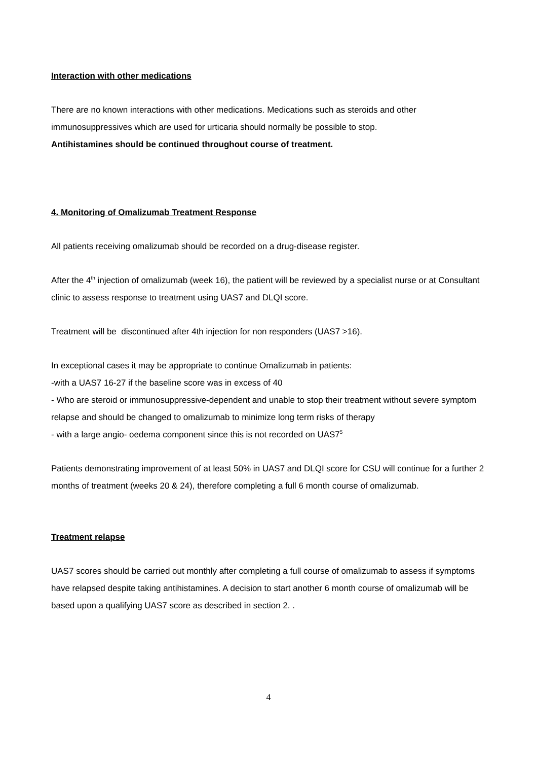Interaction with other medications
There are no known interactions with other medications. Medications such as steroids and other immunosuppressives which are used for urticaria should normally be possible to stop.
Antihistamines should be continued throughout course of treatment.
4. Monitoring of Omalizumab Treatment Response
All patients receiving omalizumab should be recorded on a drug-disease register.
After the 4<sup>th</sup> injection of omalizumab (week 16), the patient will be reviewed by a specialist nurse or at Consultant clinic to assess response to treatment using UAS7 and DLQI score.
Treatment will be discontinued after 4th injection for non responders (UAS7 >16).
In exceptional cases it may be appropriate to continue Omalizumab in patients:
-with a UAS7 16-27 if the baseline score was in excess of 40
- Who are steroid or immunosuppressive-dependent and unable to stop their treatment without severe symptom relapse and should be changed to omalizumab to minimize long term risks of therapy
- with a large angio- oedema component since this is not recorded on UAS7<sup>5</sup>
Patients demonstrating improvement of at least 50% in UAS7 and DLQI score for CSU will continue for a further 2 months of treatment (weeks 20 & 24), therefore completing a full 6 month course of omalizumab.
Treatment relapse
UAS7 scores should be carried out monthly after completing a full course of omalizumab to assess if symptoms have relapsed despite taking antihistamines. A decision to start another 6 month course of omalizumab will be based upon a qualifying UAS7 score as described in section 2. .
4